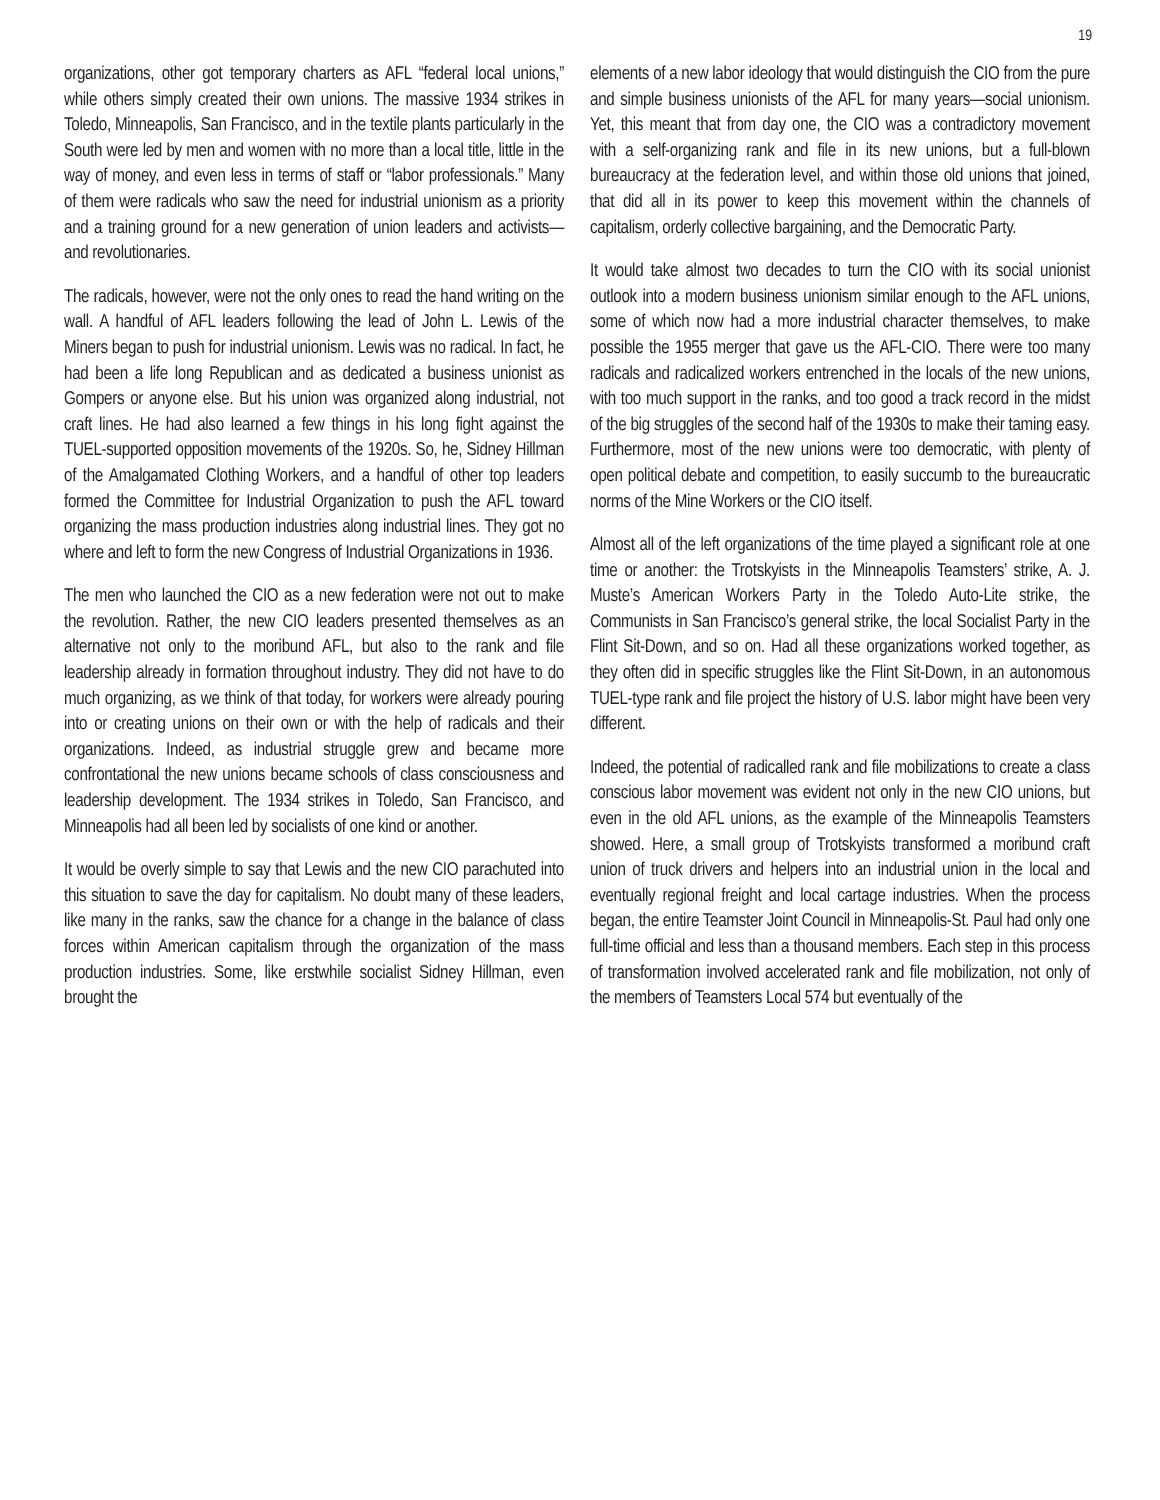19
organizations, other got temporary charters as AFL “federal local unions,” while others simply created their own unions. The massive 1934 strikes in Toledo, Minneapolis, San Francisco, and in the textile plants particularly in the South were led by men and women with no more than a local title, little in the way of money, and even less in terms of staff or “labor professionals.” Many of them were radicals who saw the need for industrial unionism as a priority and a training ground for a new generation of union leaders and activists—and revolutionaries.
The radicals, however, were not the only ones to read the hand writing on the wall. A handful of AFL leaders following the lead of John L. Lewis of the Miners began to push for industrial unionism. Lewis was no radical. In fact, he had been a life long Republican and as dedicated a business unionist as Gompers or anyone else. But his union was organized along industrial, not craft lines. He had also learned a few things in his long fight against the TUEL-supported opposition movements of the 1920s. So, he, Sidney Hillman of the Amalgamated Clothing Workers, and a handful of other top leaders formed the Committee for Industrial Organization to push the AFL toward organizing the mass production industries along industrial lines. They got no where and left to form the new Congress of Industrial Organizations in 1936.
The men who launched the CIO as a new federation were not out to make the revolution. Rather, the new CIO leaders presented themselves as an alternative not only to the moribund AFL, but also to the rank and file leadership already in formation throughout industry. They did not have to do much organizing, as we think of that today, for workers were already pouring into or creating unions on their own or with the help of radicals and their organizations. Indeed, as industrial struggle grew and became more confrontational the new unions became schools of class consciousness and leadership development. The 1934 strikes in Toledo, San Francisco, and Minneapolis had all been led by socialists of one kind or another.
It would be overly simple to say that Lewis and the new CIO parachuted into this situation to save the day for capitalism. No doubt many of these leaders, like many in the ranks, saw the chance for a change in the balance of class forces within American capitalism through the organization of the mass production industries. Some, like erstwhile socialist Sidney Hillman, even brought the
elements of a new labor ideology that would distinguish the CIO from the pure and simple business unionists of the AFL for many years—social unionism. Yet, this meant that from day one, the CIO was a contradictory movement with a self-organizing rank and file in its new unions, but a full-blown bureaucracy at the federation level, and within those old unions that joined, that did all in its power to keep this movement within the channels of capitalism, orderly collective bargaining, and the Democratic Party.
It would take almost two decades to turn the CIO with its social unionist outlook into a modern business unionism similar enough to the AFL unions, some of which now had a more industrial character themselves, to make possible the 1955 merger that gave us the AFL-CIO. There were too many radicals and radicalized workers entrenched in the locals of the new unions, with too much support in the ranks, and too good a track record in the midst of the big struggles of the second half of the 1930s to make their taming easy. Furthermore, most of the new unions were too democratic, with plenty of open political debate and competition, to easily succumb to the bureaucratic norms of the Mine Workers or the CIO itself.
Almost all of the left organizations of the time played a significant role at one time or another: the Trotskyists in the Minneapolis Teamsters’ strike, A. J. Muste’s American Workers Party in the Toledo Auto-Lite strike, the Communists in San Francisco’s general strike, the local Socialist Party in the Flint Sit-Down, and so on. Had all these organizations worked together, as they often did in specific struggles like the Flint Sit-Down, in an autonomous TUEL-type rank and file project the history of U.S. labor might have been very different.
Indeed, the potential of radicalled rank and file mobilizations to create a class conscious labor movement was evident not only in the new CIO unions, but even in the old AFL unions, as the example of the Minneapolis Teamsters showed. Here, a small group of Trotskyists transformed a moribund craft union of truck drivers and helpers into an industrial union in the local and eventually regional freight and local cartage industries. When the process began, the entire Teamster Joint Council in Minneapolis-St. Paul had only one full-time official and less than a thousand members. Each step in this process of transformation involved accelerated rank and file mobilization, not only of the members of Teamsters Local 574 but eventually of the